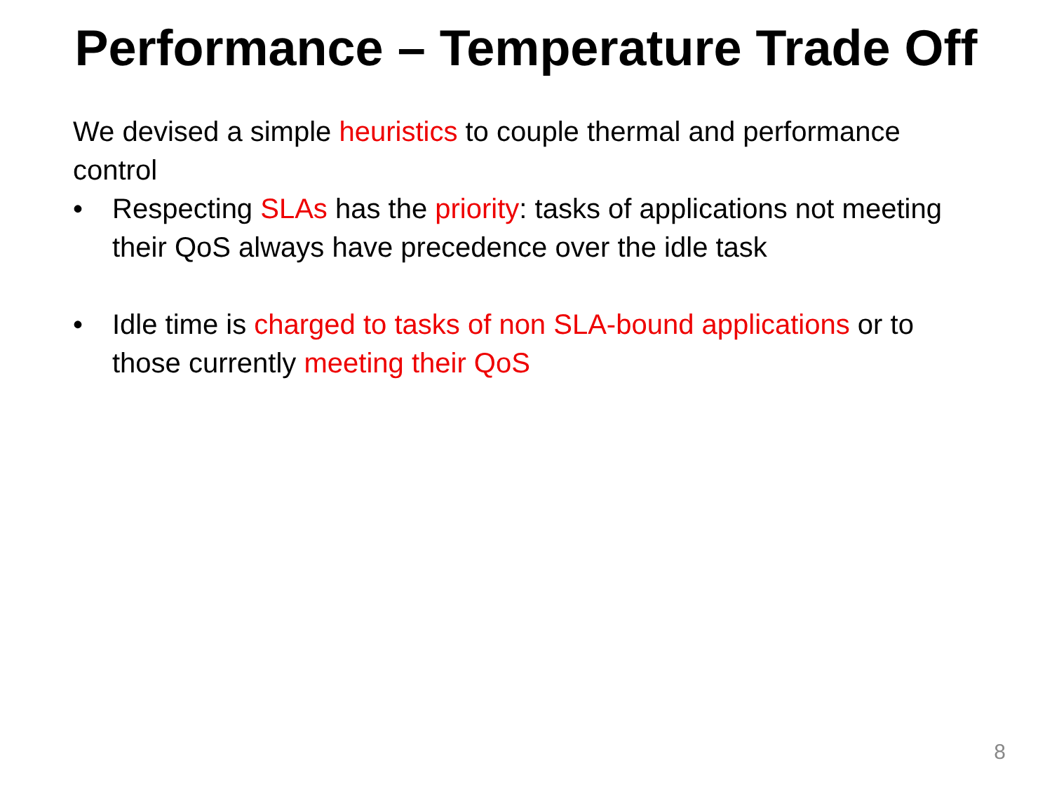Performance – Temperature Trade Off
We devised a simple heuristics to couple thermal and performance control
• Respecting SLAs has the priority: tasks of applications not meeting their QoS always have precedence over the idle task
• Idle time is charged to tasks of non SLA-bound applications or to those currently meeting their QoS
8